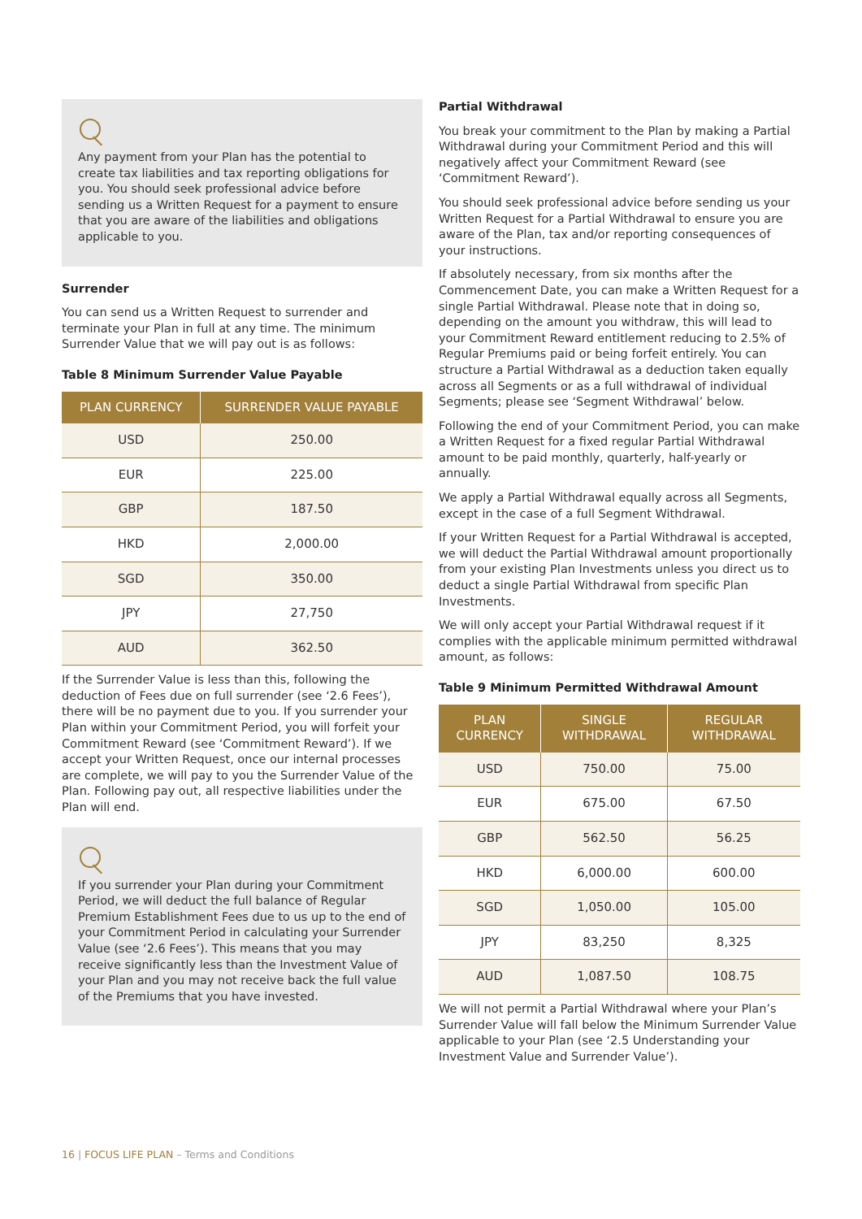Any payment from your Plan has the potential to create tax liabilities and tax reporting obligations for you. You should seek professional advice before sending us a Written Request for a payment to ensure that you are aware of the liabilities and obligations applicable to you.
Surrender
You can send us a Written Request to surrender and terminate your Plan in full at any time. The minimum Surrender Value that we will pay out is as follows:
Table 8 Minimum Surrender Value Payable
| PLAN CURRENCY | SURRENDER VALUE PAYABLE |
| --- | --- |
| USD | 250.00 |
| EUR | 225.00 |
| GBP | 187.50 |
| HKD | 2,000.00 |
| SGD | 350.00 |
| JPY | 27,750 |
| AUD | 362.50 |
If the Surrender Value is less than this, following the deduction of Fees due on full surrender (see ‘2.6 Fees’), there will be no payment due to you. If you surrender your Plan within your Commitment Period, you will forfeit your Commitment Reward (see ‘Commitment Reward’). If we accept your Written Request, once our internal processes are complete, we will pay to you the Surrender Value of the Plan. Following pay out, all respective liabilities under the Plan will end.
If you surrender your Plan during your Commitment Period, we will deduct the full balance of Regular Premium Establishment Fees due to us up to the end of your Commitment Period in calculating your Surrender Value (see ‘2.6 Fees’). This means that you may receive significantly less than the Investment Value of your Plan and you may not receive back the full value of the Premiums that you have invested.
Partial Withdrawal
You break your commitment to the Plan by making a Partial Withdrawal during your Commitment Period and this will negatively affect your Commitment Reward (see ‘Commitment Reward’).
You should seek professional advice before sending us your Written Request for a Partial Withdrawal to ensure you are aware of the Plan, tax and/or reporting consequences of your instructions.
If absolutely necessary, from six months after the Commencement Date, you can make a Written Request for a single Partial Withdrawal. Please note that in doing so, depending on the amount you withdraw, this will lead to your Commitment Reward entitlement reducing to 2.5% of Regular Premiums paid or being forfeit entirely. You can structure a Partial Withdrawal as a deduction taken equally across all Segments or as a full withdrawal of individual Segments; please see ‘Segment Withdrawal’ below.
Following the end of your Commitment Period, you can make a Written Request for a fixed regular Partial Withdrawal amount to be paid monthly, quarterly, half-yearly or annually.
We apply a Partial Withdrawal equally across all Segments, except in the case of a full Segment Withdrawal.
If your Written Request for a Partial Withdrawal is accepted, we will deduct the Partial Withdrawal amount proportionally from your existing Plan Investments unless you direct us to deduct a single Partial Withdrawal from specific Plan Investments.
We will only accept your Partial Withdrawal request if it complies with the applicable minimum permitted withdrawal amount, as follows:
Table 9 Minimum Permitted Withdrawal Amount
| PLAN CURRENCY | SINGLE WITHDRAWAL | REGULAR WITHDRAWAL |
| --- | --- | --- |
| USD | 750.00 | 75.00 |
| EUR | 675.00 | 67.50 |
| GBP | 562.50 | 56.25 |
| HKD | 6,000.00 | 600.00 |
| SGD | 1,050.00 | 105.00 |
| JPY | 83,250 | 8,325 |
| AUD | 1,087.50 | 108.75 |
We will not permit a Partial Withdrawal where your Plan’s Surrender Value will fall below the Minimum Surrender Value applicable to your Plan (see ‘2.5 Understanding your Investment Value and Surrender Value’).
16 | FOCUS LIFE PLAN – Terms and Conditions